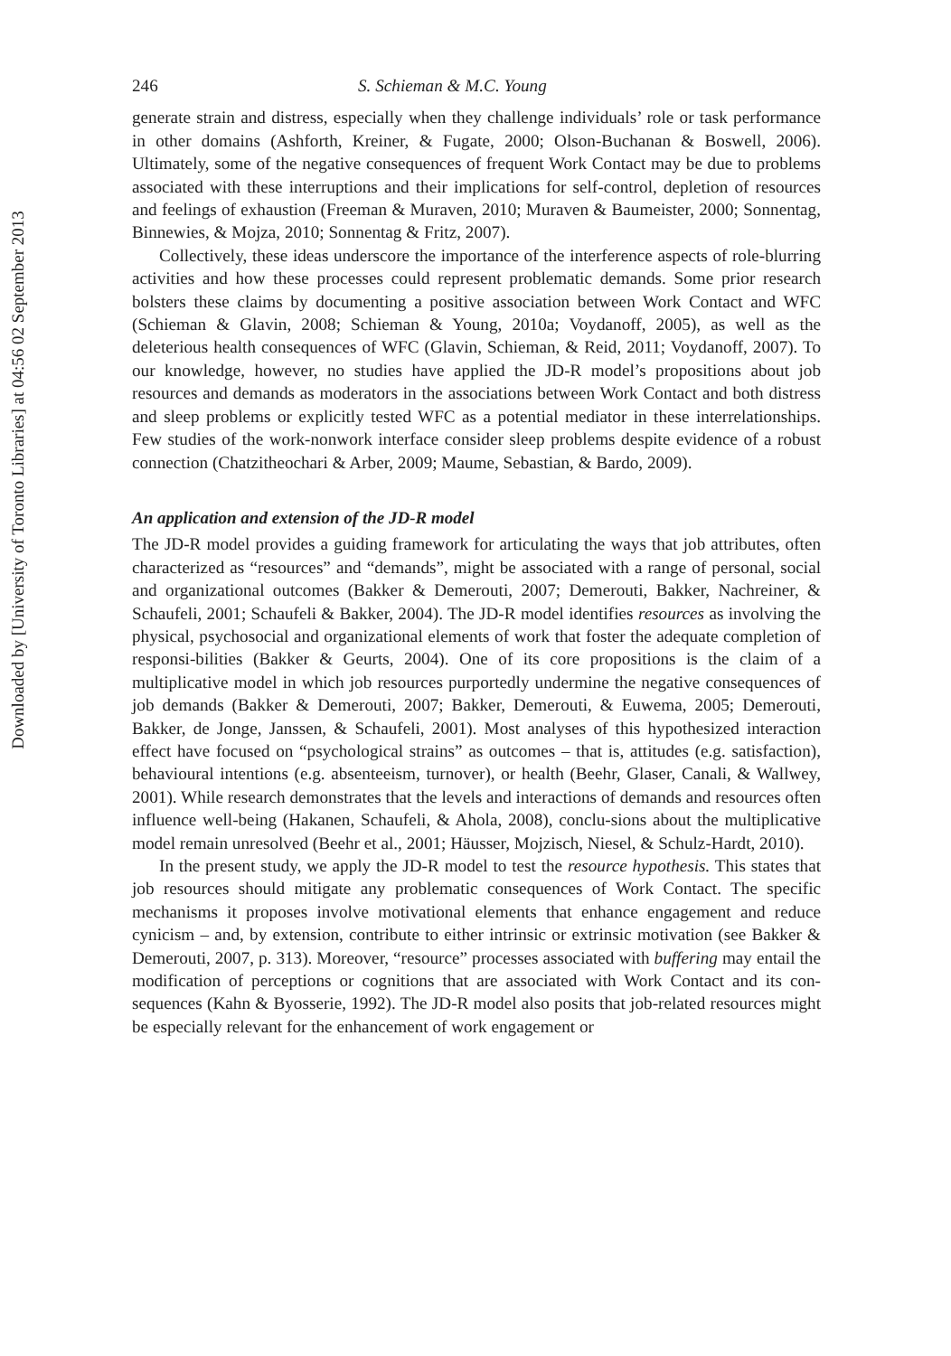Downloaded by [University of Toronto Libraries] at 04:56 02 September 2013
246 S. Schieman & M.C. Young
generate strain and distress, especially when they challenge individuals’ role or task performance in other domains (Ashforth, Kreiner, & Fugate, 2000; Olson-Buchanan & Boswell, 2006). Ultimately, some of the negative consequences of frequent Work Contact may be due to problems associated with these interruptions and their implications for self-control, depletion of resources and feelings of exhaustion (Freeman & Muraven, 2010; Muraven & Baumeister, 2000; Sonnentag, Binnewies, & Mojza, 2010; Sonnentag & Fritz, 2007).
Collectively, these ideas underscore the importance of the interference aspects of role-blurring activities and how these processes could represent problematic demands. Some prior research bolsters these claims by documenting a positive association between Work Contact and WFC (Schieman & Glavin, 2008; Schieman & Young, 2010a; Voydanoff, 2005), as well as the deleterious health consequences of WFC (Glavin, Schieman, & Reid, 2011; Voydanoff, 2007). To our knowledge, however, no studies have applied the JD-R model’s propositions about job resources and demands as moderators in the associations between Work Contact and both distress and sleep problems or explicitly tested WFC as a potential mediator in these interrelationships. Few studies of the work-nonwork interface consider sleep problems despite evidence of a robust connection (Chatzitheochari & Arber, 2009; Maume, Sebastian, & Bardo, 2009).
An application and extension of the JD-R model
The JD-R model provides a guiding framework for articulating the ways that job attributes, often characterized as “resources” and “demands”, might be associated with a range of personal, social and organizational outcomes (Bakker & Demerouti, 2007; Demerouti, Bakker, Nachreiner, & Schaufeli, 2001; Schaufeli & Bakker, 2004). The JD-R model identifies resources as involving the physical, psychosocial and organizational elements of work that foster the adequate completion of responsi-bilities (Bakker & Geurts, 2004). One of its core propositions is the claim of a multiplicative model in which job resources purportedly undermine the negative consequences of job demands (Bakker & Demerouti, 2007; Bakker, Demerouti, & Euwema, 2005; Demerouti, Bakker, de Jonge, Janssen, & Schaufeli, 2001). Most analyses of this hypothesized interaction effect have focused on “psychological strains” as outcomes – that is, attitudes (e.g. satisfaction), behavioural intentions (e.g. absenteeism, turnover), or health (Beehr, Glaser, Canali, & Wallwey, 2001). While research demonstrates that the levels and interactions of demands and resources often influence well-being (Hakanen, Schaufeli, & Ahola, 2008), conclu-sions about the multiplicative model remain unresolved (Beehr et al., 2001; Häusser, Mojzisch, Niesel, & Schulz-Hardt, 2010).
In the present study, we apply the JD-R model to test the resource hypothesis. This states that job resources should mitigate any problematic consequences of Work Contact. The specific mechanisms it proposes involve motivational elements that enhance engagement and reduce cynicism – and, by extension, contribute to either intrinsic or extrinsic motivation (see Bakker & Demerouti, 2007, p. 313). Moreover, “resource” processes associated with buffering may entail the modification of perceptions or cognitions that are associated with Work Contact and its con-sequences (Kahn & Byosserie, 1992). The JD-R model also posits that job-related resources might be especially relevant for the enhancement of work engagement or